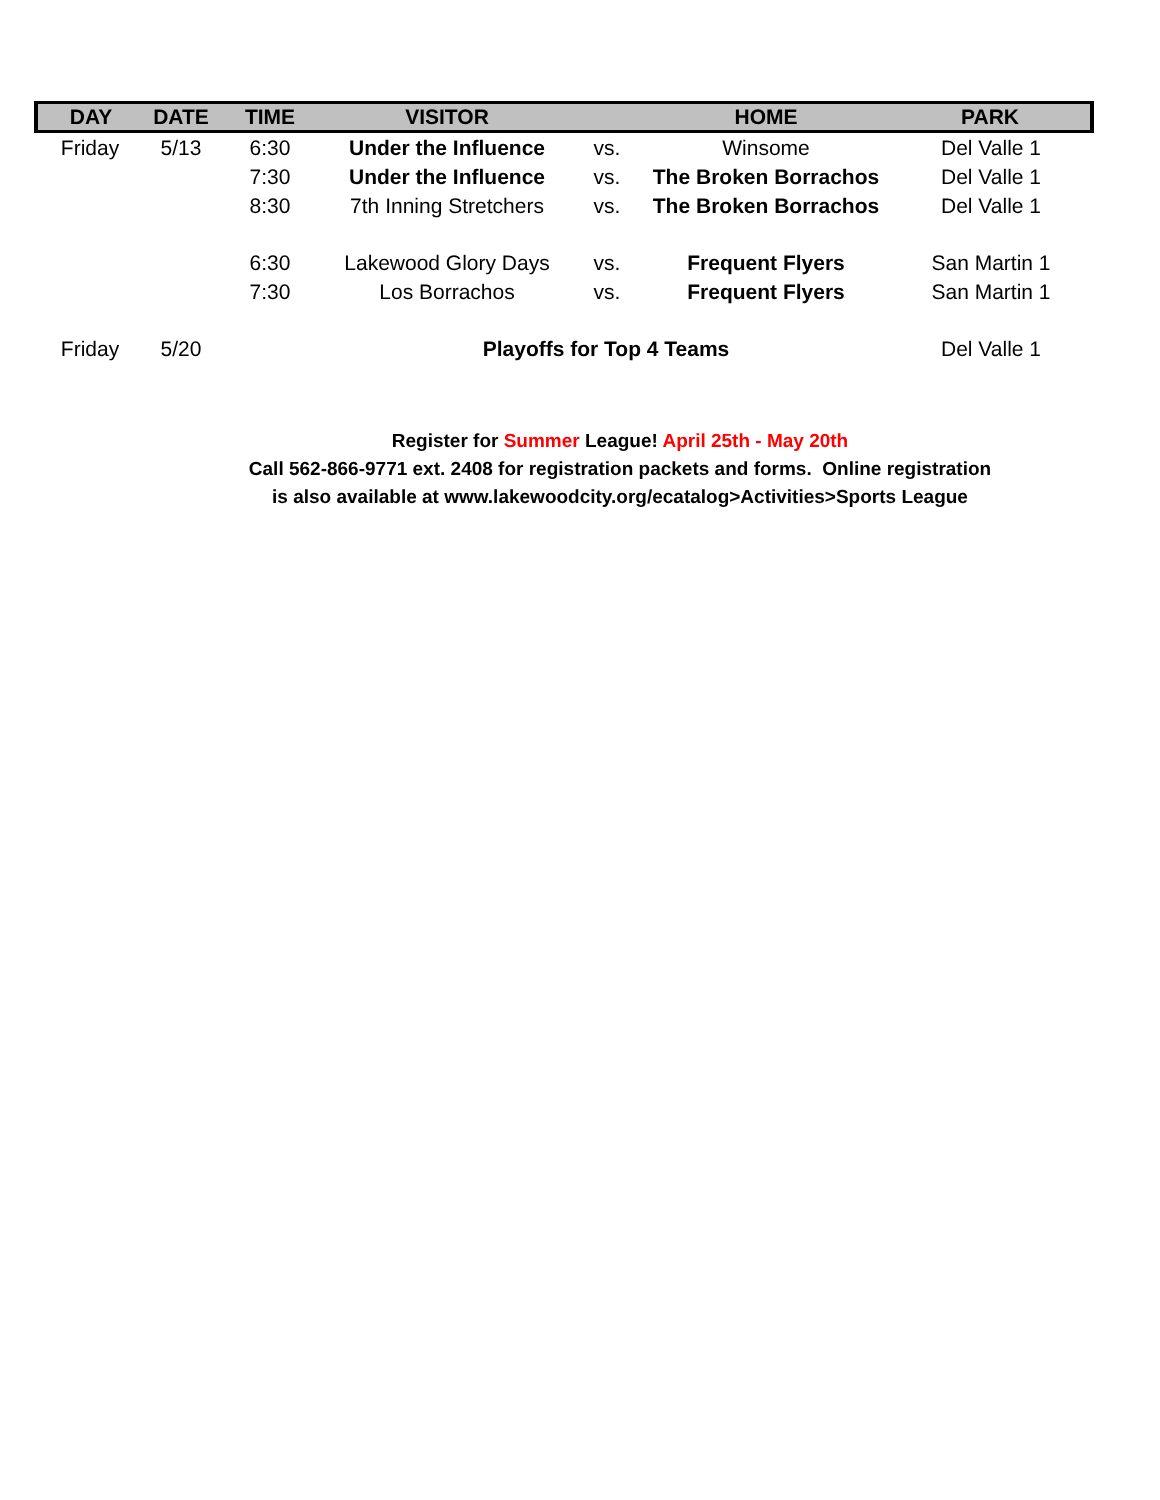| DAY | DATE | TIME | VISITOR | | HOME | PARK |
| --- | --- | --- | --- | --- | --- | --- |
| Friday | 5/13 | 6:30 | Under the Influence | vs. | Winsome | Del Valle 1 |
| | | 7:30 | Under the Influence | vs. | The Broken Borrachos | Del Valle 1 |
| | | 8:30 | 7th Inning Stretchers | vs. | The Broken Borrachos | Del Valle 1 |
| | | 6:30 | Lakewood Glory Days | vs. | Frequent Flyers | San Martin 1 |
| | | 7:30 | Los Borrachos | vs. | Frequent Flyers | San Martin 1 |
| Friday | 5/20 | | Playoffs for Top 4 Teams | | | Del Valle 1 |
Register for Summer League! April 25th - May 20th
Call 562-866-9771 ext. 2408 for registration packets and forms. Online registration
is also available at www.lakewoodcity.org/ecatalog>Activities>Sports League